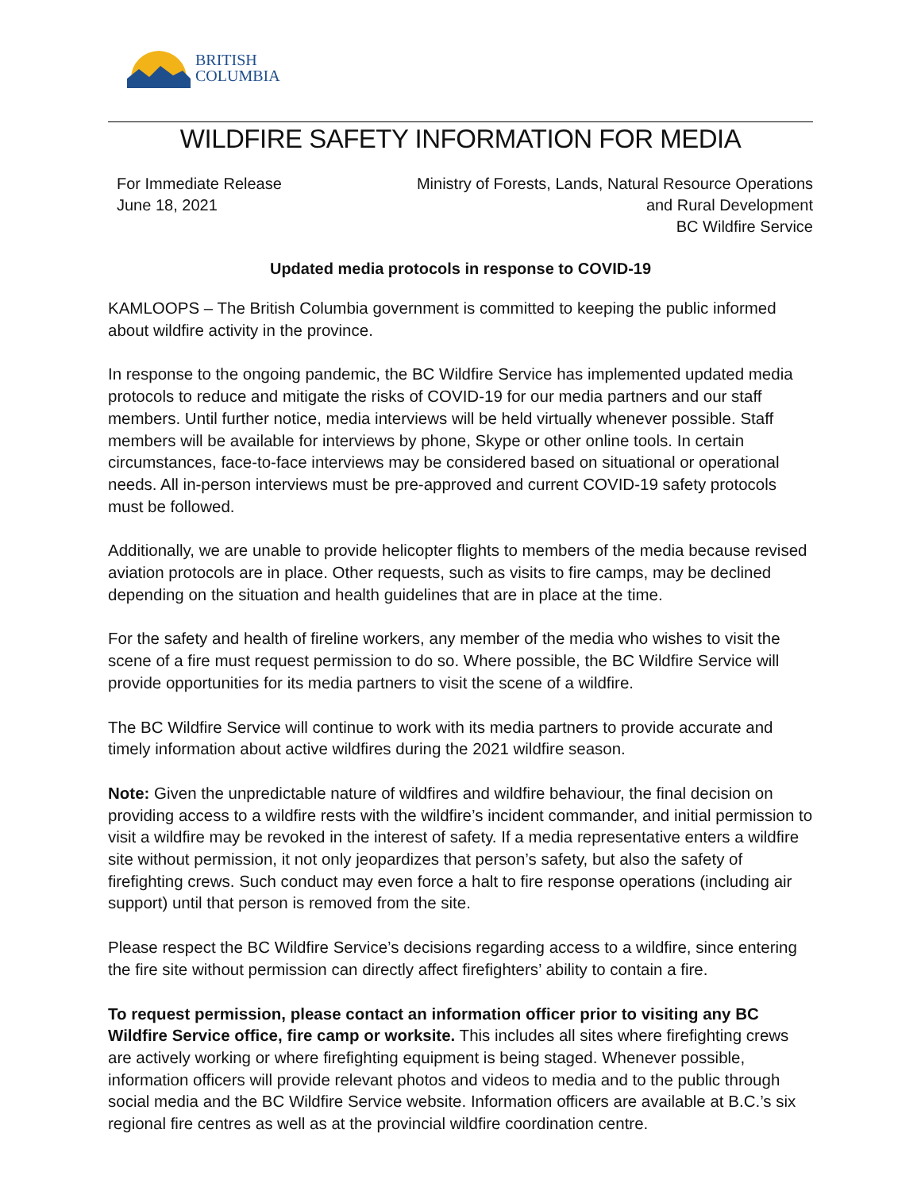BRITISH
COLUMBIA
WILDFIRE SAFETY INFORMATION FOR MEDIA
For Immediate Release
June 18, 2021
Ministry of Forests, Lands, Natural Resource Operations
and Rural Development
BC Wildfire Service
Updated media protocols in response to COVID-19
KAMLOOPS – The British Columbia government is committed to keeping the public informed about wildfire activity in the province.
In response to the ongoing pandemic, the BC Wildfire Service has implemented updated media protocols to reduce and mitigate the risks of COVID-19 for our media partners and our staff members. Until further notice, media interviews will be held virtually whenever possible. Staff members will be available for interviews by phone, Skype or other online tools. In certain circumstances, face-to-face interviews may be considered based on situational or operational needs. All in-person interviews must be pre-approved and current COVID-19 safety protocols must be followed.
Additionally, we are unable to provide helicopter flights to members of the media because revised aviation protocols are in place. Other requests, such as visits to fire camps, may be declined depending on the situation and health guidelines that are in place at the time.
For the safety and health of fireline workers, any member of the media who wishes to visit the scene of a fire must request permission to do so. Where possible, the BC Wildfire Service will provide opportunities for its media partners to visit the scene of a wildfire.
The BC Wildfire Service will continue to work with its media partners to provide accurate and timely information about active wildfires during the 2021 wildfire season.
Note: Given the unpredictable nature of wildfires and wildfire behaviour, the final decision on providing access to a wildfire rests with the wildfire’s incident commander, and initial permission to visit a wildfire may be revoked in the interest of safety. If a media representative enters a wildfire site without permission, it not only jeopardizes that person’s safety, but also the safety of firefighting crews. Such conduct may even force a halt to fire response operations (including air support) until that person is removed from the site.
Please respect the BC Wildfire Service’s decisions regarding access to a wildfire, since entering the fire site without permission can directly affect firefighters’ ability to contain a fire.
To request permission, please contact an information officer prior to visiting any BC Wildfire Service office, fire camp or worksite. This includes all sites where firefighting crews are actively working or where firefighting equipment is being staged. Whenever possible, information officers will provide relevant photos and videos to media and to the public through social media and the BC Wildfire Service website. Information officers are available at B.C.’s six regional fire centres as well as at the provincial wildfire coordination centre.